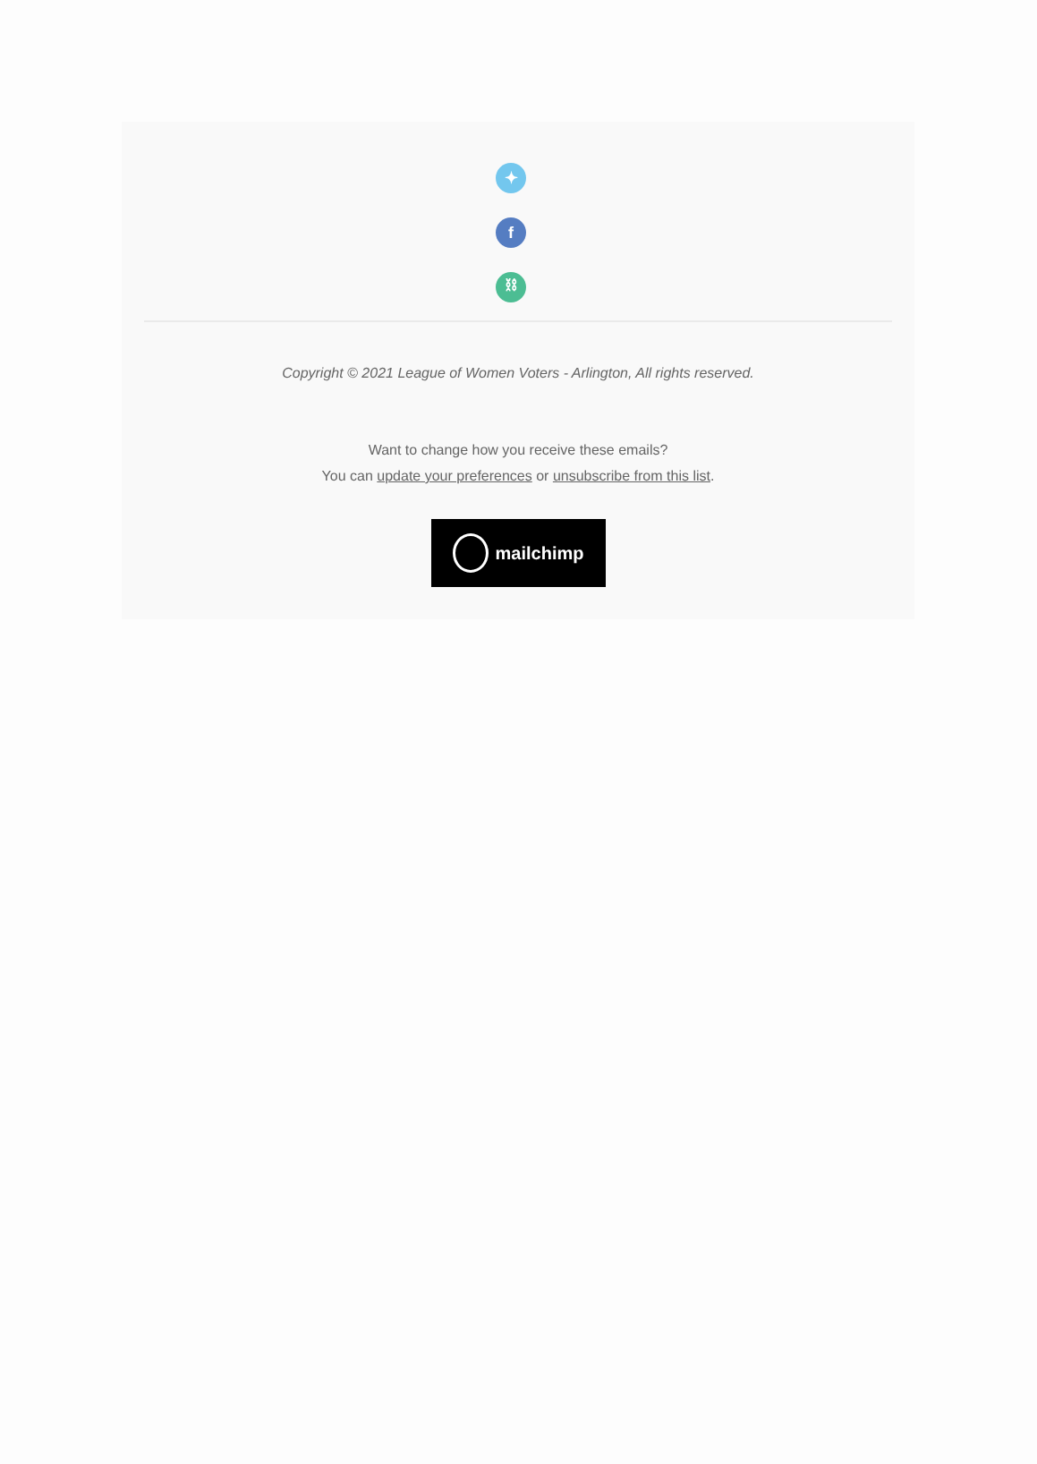✦
f
⛓
Copyright © 2021 League of Women Voters - Arlington, All rights reserved.
Want to change how you receive these emails?
You can update your preferences or unsubscribe from this list.
mailchimp